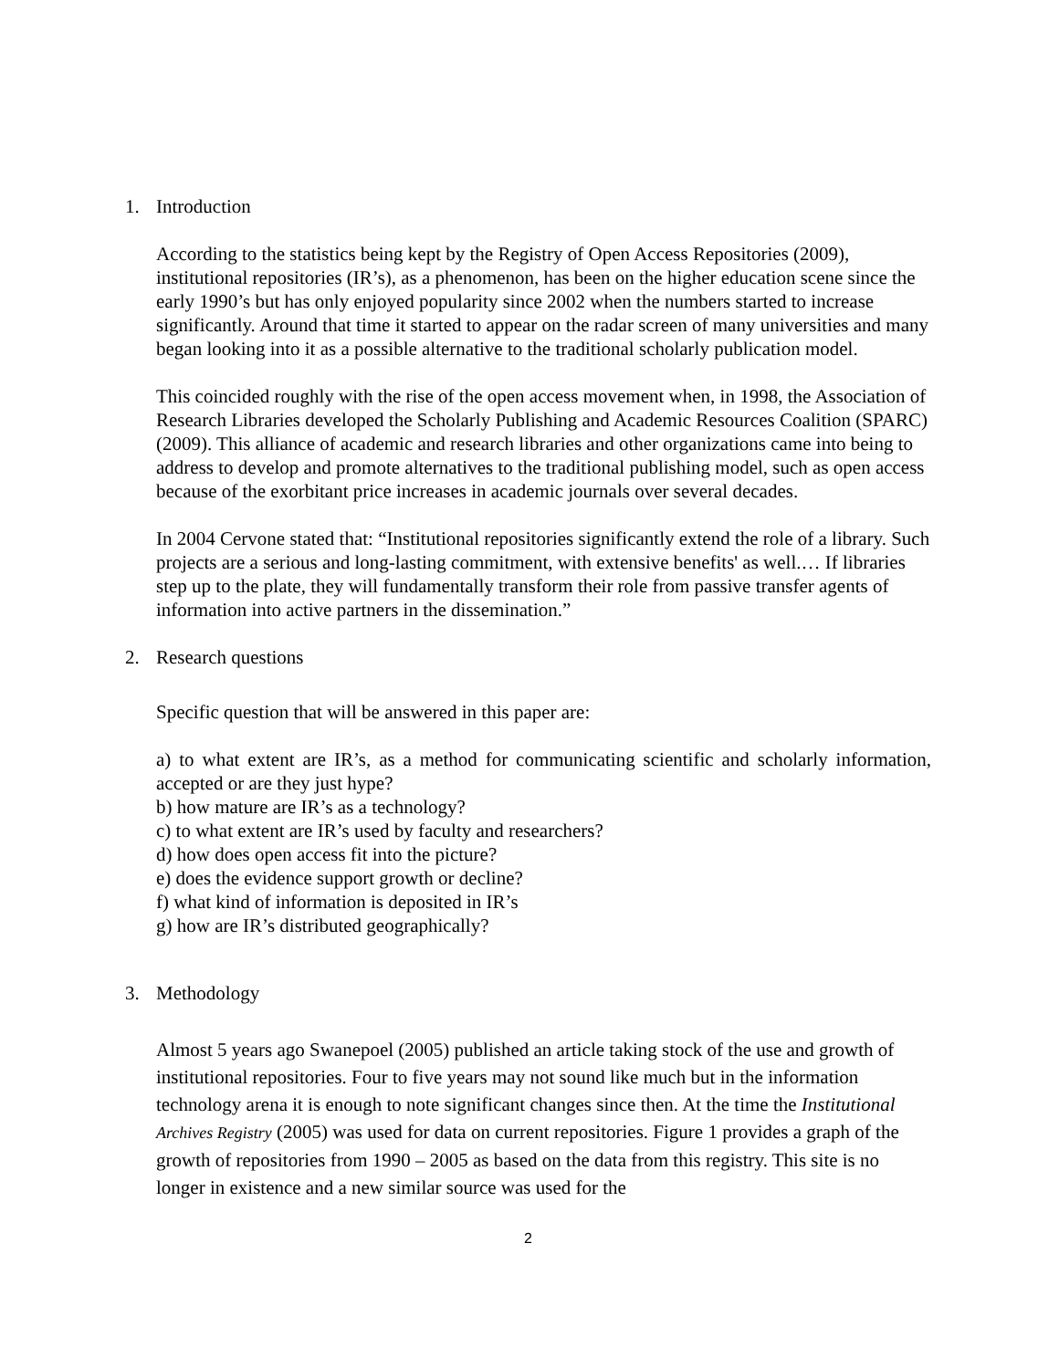1. Introduction
According to the statistics being kept by the Registry of Open Access Repositories (2009), institutional repositories (IR’s), as a phenomenon, has been on the higher education scene since the early 1990’s but has only enjoyed popularity since 2002 when the numbers started to increase significantly. Around that time it started to appear on the radar screen of many universities and many began looking into it as a possible alternative to the traditional scholarly publication model.
This coincided roughly with the rise of the open access movement when, in 1998, the Association of Research Libraries developed the Scholarly Publishing and Academic Resources Coalition (SPARC)(2009). This alliance of academic and research libraries and other organizations came into being to address to develop and promote alternatives to the traditional publishing model, such as open access because of the exorbitant price increases in academic journals over several decades.
In 2004 Cervone stated that: “Institutional repositories significantly extend the role of a library. Such projects are a serious and long-lasting commitment, with extensive benefits' as well.… If libraries step up to the plate, they will fundamentally transform their role from passive transfer agents of information into active partners in the dissemination.”
2. Research questions
Specific question that will be answered in this paper are:
a) to what extent are IR’s, as a method for communicating scientific and scholarly information, accepted or are they just hype?
b) how mature are IR’s as a technology?
c) to what extent are IR’s used by faculty and researchers?
d) how does open access fit into the picture?
e) does the evidence support growth or decline?
f) what kind of information is deposited in IR’s
g) how are IR’s distributed geographically?
3. Methodology
Almost 5 years ago Swanepoel (2005) published an article taking stock of the use and growth of institutional repositories. Four to five years may not sound like much but in the information technology arena it is enough to note significant changes since then. At the time the Institutional Archives Registry (2005) was used for data on current repositories. Figure 1 provides a graph of the growth of repositories from 1990 – 2005 as based on the data from this registry. This site is no longer in existence and a new similar source was used for the
2